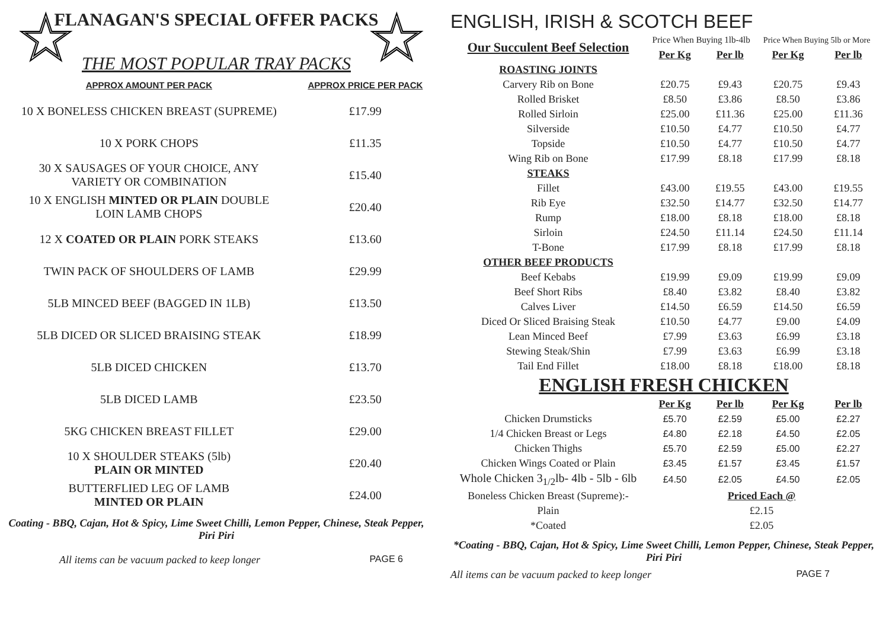☆ ☆
FLANAGAN'S SPECIAL OFFER PACKS
THE MOST POPULAR TRAY PACKS
| APPROX AMOUNT PER PACK | APPROX PRICE PER PACK |
| --- | --- |
| 10 X BONELESS CHICKEN BREAST (SUPREME) | £17.99 |
| 10 X PORK CHOPS | £11.35 |
| 30 X SAUSAGES OF YOUR CHOICE, ANY VARIETY OR COMBINATION | £15.40 |
| 10 X ENGLISH MINTED OR PLAIN DOUBLE LOIN LAMB CHOPS | £20.40 |
| 12 X COATED OR PLAIN PORK STEAKS | £13.60 |
| TWIN PACK OF SHOULDERS OF LAMB | £29.99 |
| 5LB MINCED BEEF (BAGGED IN 1LB) | £13.50 |
| 5LB DICED OR SLICED BRAISING STEAK | £18.99 |
| 5LB DICED CHICKEN | £13.70 |
| 5LB DICED LAMB | £23.50 |
| 5KG CHICKEN BREAST FILLET | £29.00 |
| 10 X SHOULDER STEAKS (5lb) PLAIN OR MINTED | £20.40 |
| BUTTERFLIED LEG OF LAMB MINTED OR PLAIN | £24.00 |
Coating - BBQ, Cajan, Hot & Spicy, Lime Sweet Chilli, Lemon Pepper, Chinese, Steak Pepper, Piri Piri
All items can be vacuum packed to keep longer PAGE 6
ENGLISH, IRISH & SCOTCH BEEF
| Our Succulent Beef Selection | Price When Buying 1lb-4lb | | Price When Buying 5lb or More | |
| | Per Kg | Per lb | Per Kg | Per lb |
| ROASTING JOINTS | | | | |
| Carvery Rib on Bone | £20.75 | £9.43 | £20.75 | £9.43 |
| Rolled Brisket | £8.50 | £3.86 | £8.50 | £3.86 |
| Rolled Sirloin | £25.00 | £11.36 | £25.00 | £11.36 |
| Silverside | £10.50 | £4.77 | £10.50 | £4.77 |
| Topside | £10.50 | £4.77 | £10.50 | £4.77 |
| Wing Rib on Bone | £17.99 | £8.18 | £17.99 | £8.18 |
| STEAKS | | | | |
| Fillet | £43.00 | £19.55 | £43.00 | £19.55 |
| Rib Eye | £32.50 | £14.77 | £32.50 | £14.77 |
| Rump | £18.00 | £8.18 | £18.00 | £8.18 |
| Sirloin | £24.50 | £11.14 | £24.50 | £11.14 |
| T-Bone | £17.99 | £8.18 | £17.99 | £8.18 |
| OTHER BEEF PRODUCTS | | | | |
| Beef Kebabs | £19.99 | £9.09 | £19.99 | £9.09 |
| Beef Short Ribs | £8.40 | £3.82 | £8.40 | £3.82 |
| Calves Liver | £14.50 | £6.59 | £14.50 | £6.59 |
| Diced Or Sliced Braising Steak | £10.50 | £4.77 | £9.00 | £4.09 |
| Lean Minced Beef | £7.99 | £3.63 | £6.99 | £3.18 |
| Stewing Steak/Shin | £7.99 | £3.63 | £6.99 | £3.18 |
| Tail End Fillet | £18.00 | £8.18 | £18.00 | £8.18 |
| ENGLISH FRESH CHICKEN | | | | |
| | Per Kg | Per lb | Per Kg | Per lb |
| Chicken Drumsticks | £5.70 | £2.59 | £5.00 | £2.27 |
| 1/4 Chicken Breast or Legs | £4.80 | £2.18 | £4.50 | £2.05 |
| Chicken Thighs | £5.70 | £2.59 | £5.00 | £2.27 |
| Chicken Wings Coated or Plain | £3.45 | £1.57 | £3.45 | £1.57 |
| Whole Chicken 3<sub>1/2</sub>lb- 4lb - 5lb - 6lb | £4.50 | £2.05 | £4.50 | £2.05 |
| Boneless Chicken Breast (Supreme):- | Priced Each @ | | | |
| Plain | £2.15 | | | |
| *Coated | £2.05 | | | |
*Coating - BBQ, Cajan, Hot & Spicy, Lime Sweet Chilli, Lemon Pepper, Chinese, Steak Pepper, Piri Piri
All items can be vacuum packed to keep longer PAGE 7